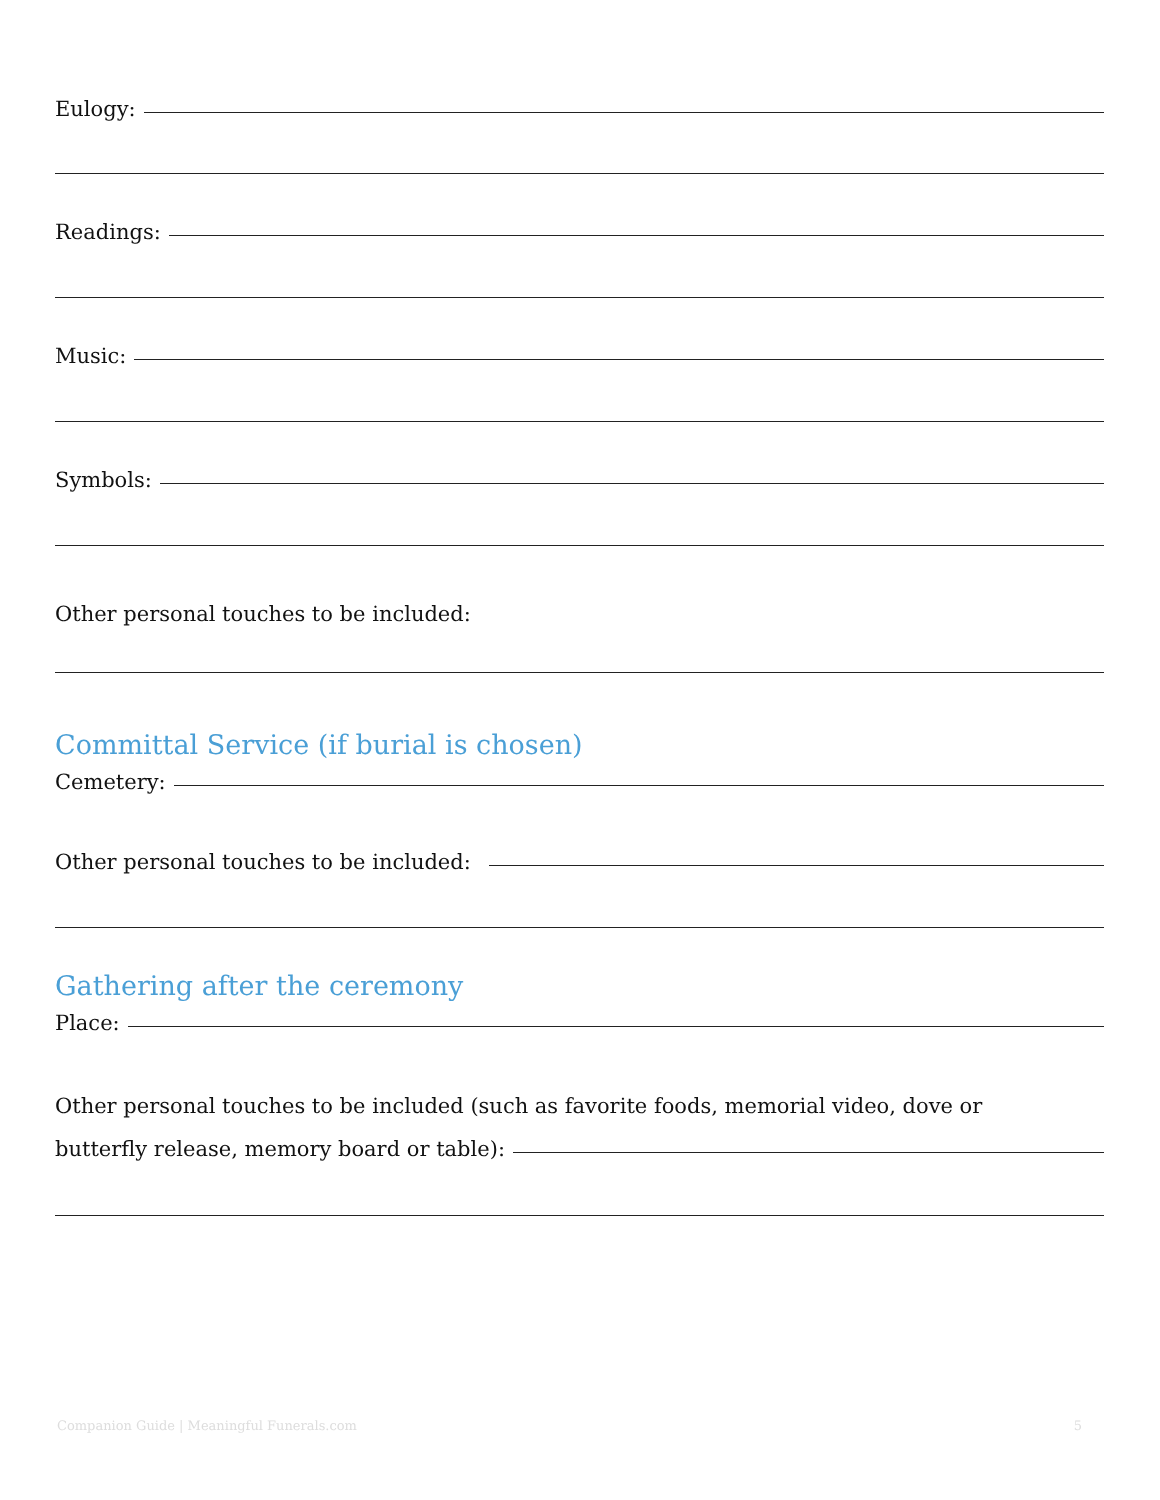Eulogy:
Readings:
Music:
Symbols:
Other personal touches to be included:
Committal Service (if burial is chosen)
Cemetery:
Other personal touches to be included:
Gathering after the ceremony
Place:
Other personal touches to be included (such as favorite foods, memorial video, dove or
butterfly release, memory board or table):
Companion Guide | Meaningful Funerals.com 5